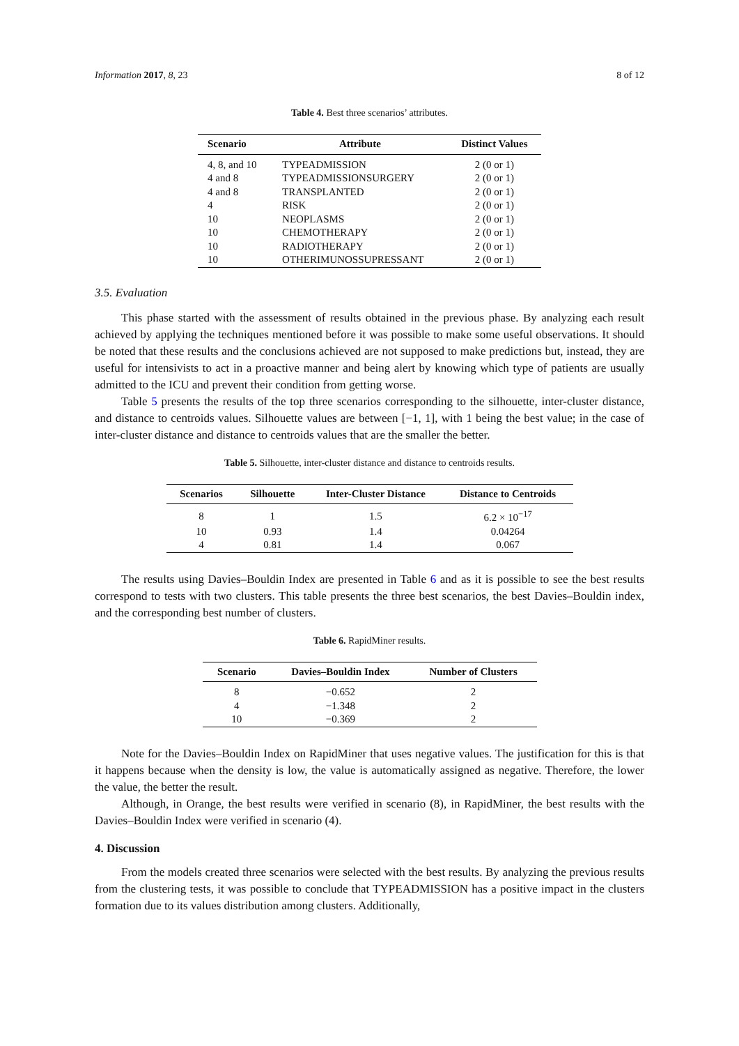Information 2017, 8, 23 8 of 12
Table 4. Best three scenarios’ attributes.
| Scenario | Attribute | Distinct Values |
| --- | --- | --- |
| 4, 8, and 10 | TYPEADMISSION | 2 (0 or 1) |
| 4 and 8 | TYPEADMISSIONSURGERY | 2 (0 or 1) |
| 4 and 8 | TRANSPLANTED | 2 (0 or 1) |
| 4 | RISK | 2 (0 or 1) |
| 10 | NEOPLASMS | 2 (0 or 1) |
| 10 | CHEMOTHERAPY | 2 (0 or 1) |
| 10 | RADIOTHERAPY | 2 (0 or 1) |
| 10 | OTHERIMUNOSSUPRESSANT | 2 (0 or 1) |
3.5. Evaluation
This phase started with the assessment of results obtained in the previous phase. By analyzing each result achieved by applying the techniques mentioned before it was possible to make some useful observations. It should be noted that these results and the conclusions achieved are not supposed to make predictions but, instead, they are useful for intensivists to act in a proactive manner and being alert by knowing which type of patients are usually admitted to the ICU and prevent their condition from getting worse.
Table 5 presents the results of the top three scenarios corresponding to the silhouette, inter-cluster distance, and distance to centroids values. Silhouette values are between [−1, 1], with 1 being the best value; in the case of inter-cluster distance and distance to centroids values that are the smaller the better.
Table 5. Silhouette, inter-cluster distance and distance to centroids results.
| Scenarios | Silhouette | Inter-Cluster Distance | Distance to Centroids |
| --- | --- | --- | --- |
| 8 | 1 | 1.5 | 6.2 × 10<sup>−17</sup> |
| 10 | 0.93 | 1.4 | 0.04264 |
| 4 | 0.81 | 1.4 | 0.067 |
The results using Davies–Bouldin Index are presented in Table 6 and as it is possible to see the best results correspond to tests with two clusters. This table presents the three best scenarios, the best Davies–Bouldin index, and the corresponding best number of clusters.
Table 6. RapidMiner results.
| Scenario | Davies–Bouldin Index | Number of Clusters |
| --- | --- | --- |
| 8 | −0.652 | 2 |
| 4 | −1.348 | 2 |
| 10 | −0.369 | 2 |
Note for the Davies–Bouldin Index on RapidMiner that uses negative values. The justification for this is that it happens because when the density is low, the value is automatically assigned as negative. Therefore, the lower the value, the better the result.
Although, in Orange, the best results were verified in scenario (8), in RapidMiner, the best results with the Davies–Bouldin Index were verified in scenario (4).
4. Discussion
From the models created three scenarios were selected with the best results. By analyzing the previous results from the clustering tests, it was possible to conclude that TYPEADMISSION has a positive impact in the clusters formation due to its values distribution among clusters. Additionally,